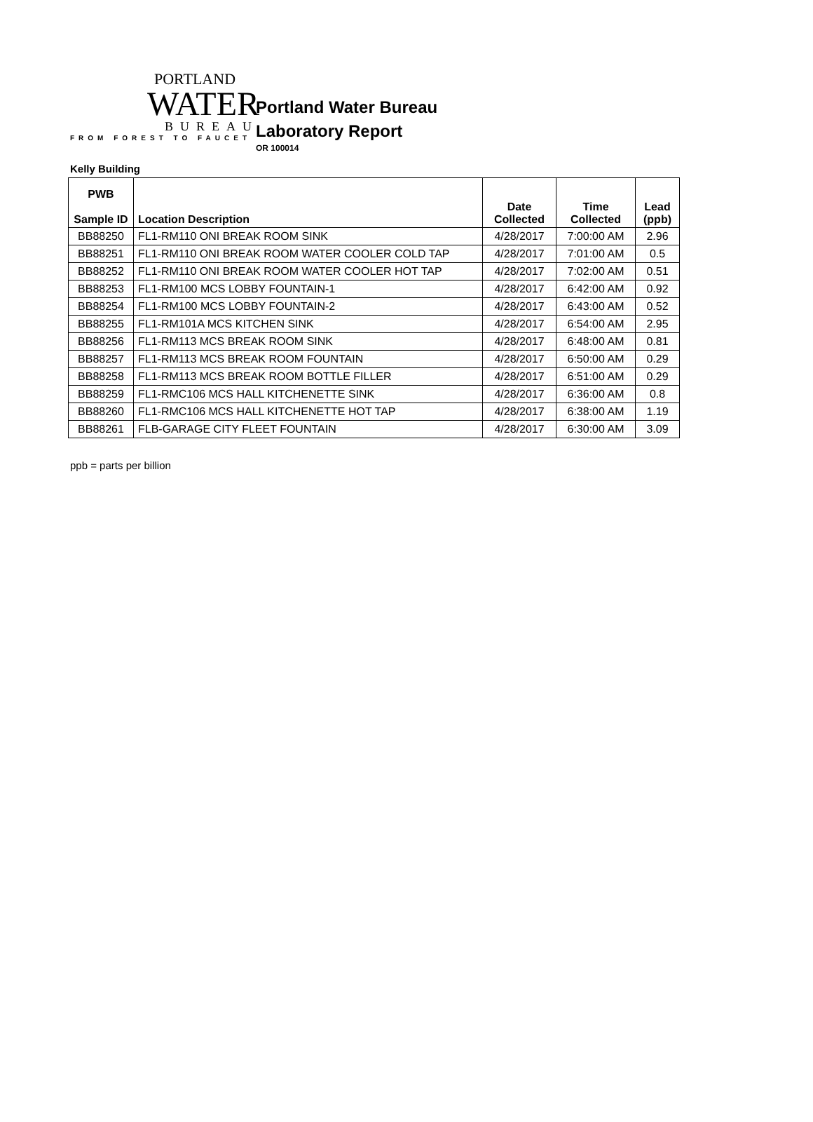PORTLAND
WATER
BUREAU
FROM FOREST TO FAUCET
Portland Water Bureau
Laboratory Report
OR 100014
Kelly Building
| PWB Sample ID | Location Description | Date Collected | Time Collected | Lead (ppb) |
| --- | --- | --- | --- | --- |
| BB88250 | FL1-RM110 ONI BREAK ROOM SINK | 4/28/2017 | 7:00:00 AM | 2.96 |
| BB88251 | FL1-RM110 ONI BREAK ROOM WATER COOLER COLD TAP | 4/28/2017 | 7:01:00 AM | 0.5 |
| BB88252 | FL1-RM110 ONI BREAK ROOM WATER COOLER HOT TAP | 4/28/2017 | 7:02:00 AM | 0.51 |
| BB88253 | FL1-RM100 MCS LOBBY FOUNTAIN-1 | 4/28/2017 | 6:42:00 AM | 0.92 |
| BB88254 | FL1-RM100 MCS LOBBY FOUNTAIN-2 | 4/28/2017 | 6:43:00 AM | 0.52 |
| BB88255 | FL1-RM101A MCS KITCHEN SINK | 4/28/2017 | 6:54:00 AM | 2.95 |
| BB88256 | FL1-RM113 MCS BREAK ROOM SINK | 4/28/2017 | 6:48:00 AM | 0.81 |
| BB88257 | FL1-RM113 MCS BREAK ROOM FOUNTAIN | 4/28/2017 | 6:50:00 AM | 0.29 |
| BB88258 | FL1-RM113 MCS BREAK ROOM BOTTLE FILLER | 4/28/2017 | 6:51:00 AM | 0.29 |
| BB88259 | FL1-RMC106 MCS HALL KITCHENETTE SINK | 4/28/2017 | 6:36:00 AM | 0.8 |
| BB88260 | FL1-RMC106 MCS HALL KITCHENETTE HOT TAP | 4/28/2017 | 6:38:00 AM | 1.19 |
| BB88261 | FLB-GARAGE CITY FLEET FOUNTAIN | 4/28/2017 | 6:30:00 AM | 3.09 |
ppb = parts per billion